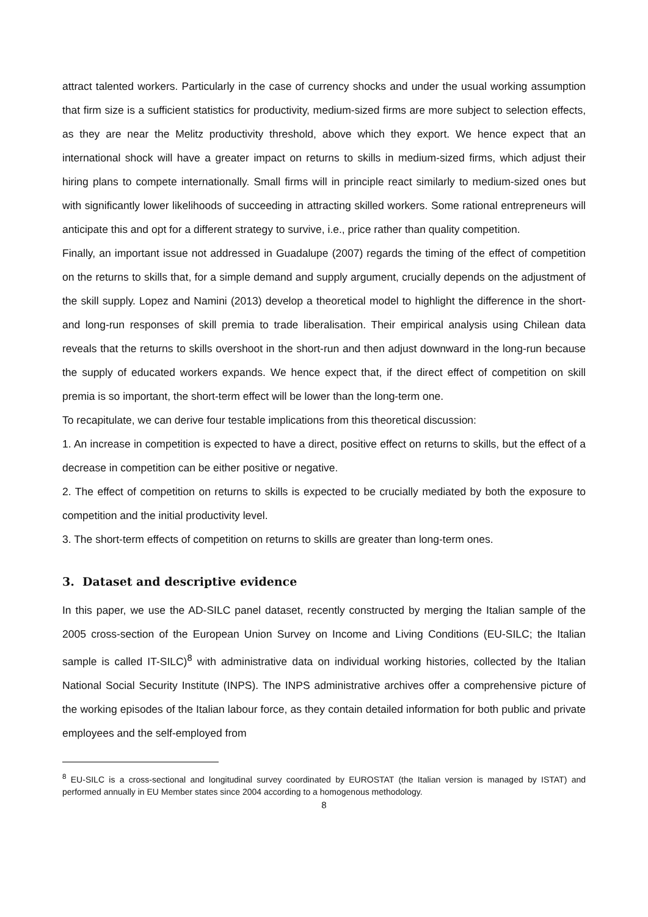attract talented workers. Particularly in the case of currency shocks and under the usual working assumption that firm size is a sufficient statistics for productivity, medium-sized firms are more subject to selection effects, as they are near the Melitz productivity threshold, above which they export. We hence expect that an international shock will have a greater impact on returns to skills in medium-sized firms, which adjust their hiring plans to compete internationally. Small firms will in principle react similarly to medium-sized ones but with significantly lower likelihoods of succeeding in attracting skilled workers. Some rational entrepreneurs will anticipate this and opt for a different strategy to survive, i.e., price rather than quality competition.
Finally, an important issue not addressed in Guadalupe (2007) regards the timing of the effect of competition on the returns to skills that, for a simple demand and supply argument, crucially depends on the adjustment of the skill supply. Lopez and Namini (2013) develop a theoretical model to highlight the difference in the short- and long-run responses of skill premia to trade liberalisation. Their empirical analysis using Chilean data reveals that the returns to skills overshoot in the short-run and then adjust downward in the long-run because the supply of educated workers expands. We hence expect that, if the direct effect of competition on skill premia is so important, the short-term effect will be lower than the long-term one.
To recapitulate, we can derive four testable implications from this theoretical discussion:
1. An increase in competition is expected to have a direct, positive effect on returns to skills, but the effect of a decrease in competition can be either positive or negative.
2. The effect of competition on returns to skills is expected to be crucially mediated by both the exposure to competition and the initial productivity level.
3. The short-term effects of competition on returns to skills are greater than long-term ones.
3. Dataset and descriptive evidence
In this paper, we use the AD-SILC panel dataset, recently constructed by merging the Italian sample of the 2005 cross-section of the European Union Survey on Income and Living Conditions (EU-SILC; the Italian sample is called IT-SILC)<sup>8</sup> with administrative data on individual working histories, collected by the Italian National Social Security Institute (INPS). The INPS administrative archives offer a comprehensive picture of the working episodes of the Italian labour force, as they contain detailed information for both public and private employees and the self-employed from
<sup>8</sup> EU-SILC is a cross-sectional and longitudinal survey coordinated by EUROSTAT (the Italian version is managed by ISTAT) and performed annually in EU Member states since 2004 according to a homogenous methodology.
8